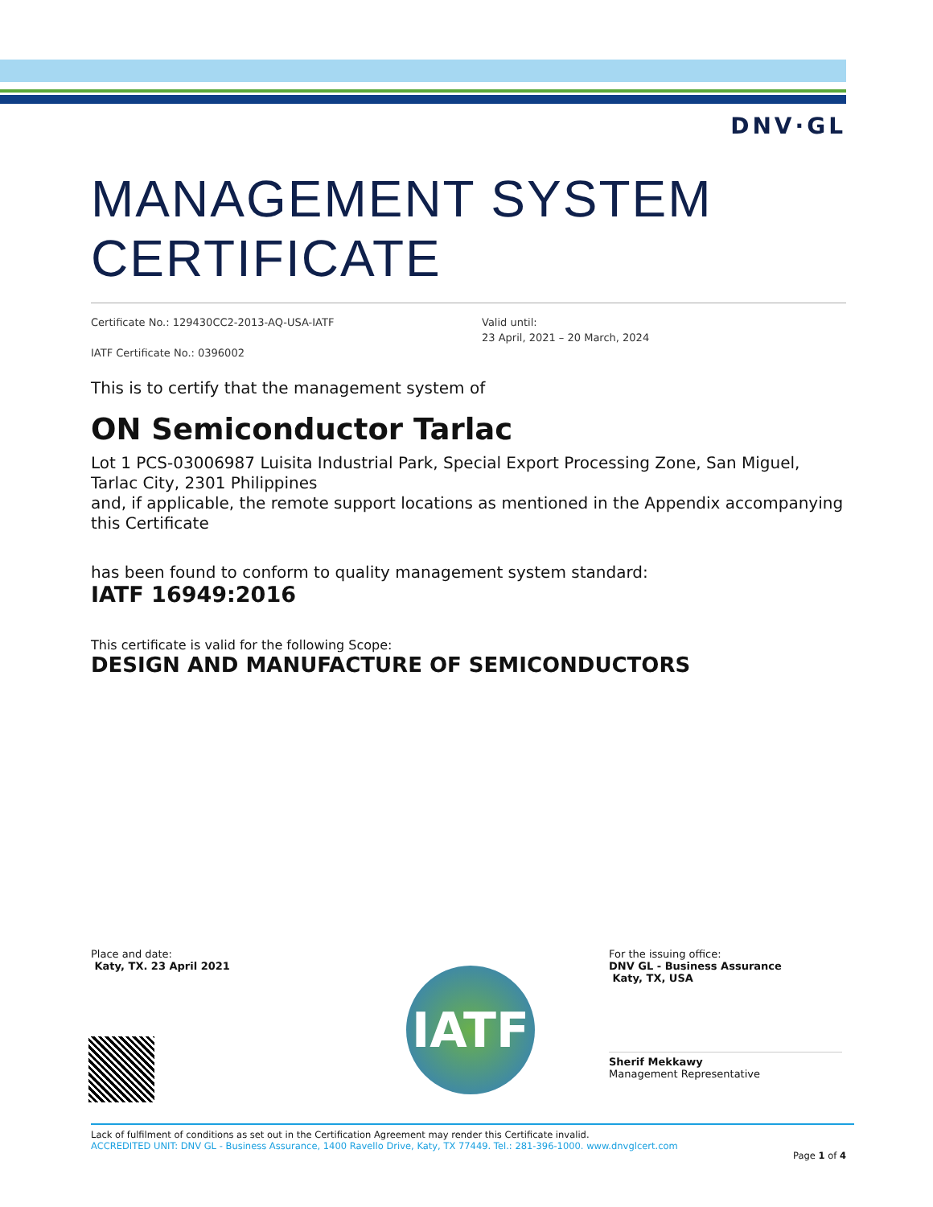DNV·GL
MANAGEMENT SYSTEM
CERTIFICATE
Certificate No.: 129430CC2-2013-AQ-USA-IATF
IATF Certificate No.: 0396002
Valid until:
23 April, 2021 – 20 March, 2024
This is to certify that the management system of
ON Semiconductor Tarlac
Lot 1 PCS-03006987 Luisita Industrial Park, Special Export Processing Zone, San Miguel, Tarlac City, 2301 Philippines
and, if applicable, the remote support locations as mentioned in the Appendix accompanying this Certificate
has been found to conform to quality management system standard:
IATF 16949:2016
This certificate is valid for the following Scope:
DESIGN AND MANUFACTURE OF SEMICONDUCTORS
Place and date:
Katy, TX. 23 April 2021
IATF
For the issuing office:
DNV GL - Business Assurance
Katy, TX, USA
Sherif Mekkawy
Management Representative
Lack of fulfilment of conditions as set out in the Certification Agreement may render this Certificate invalid.
ACCREDITED UNIT: DNV GL - Business Assurance, 1400 Ravello Drive, Katy, TX 77449. Tel.: 281-396-1000. www.dnvglcert.com
Page 1 of 4